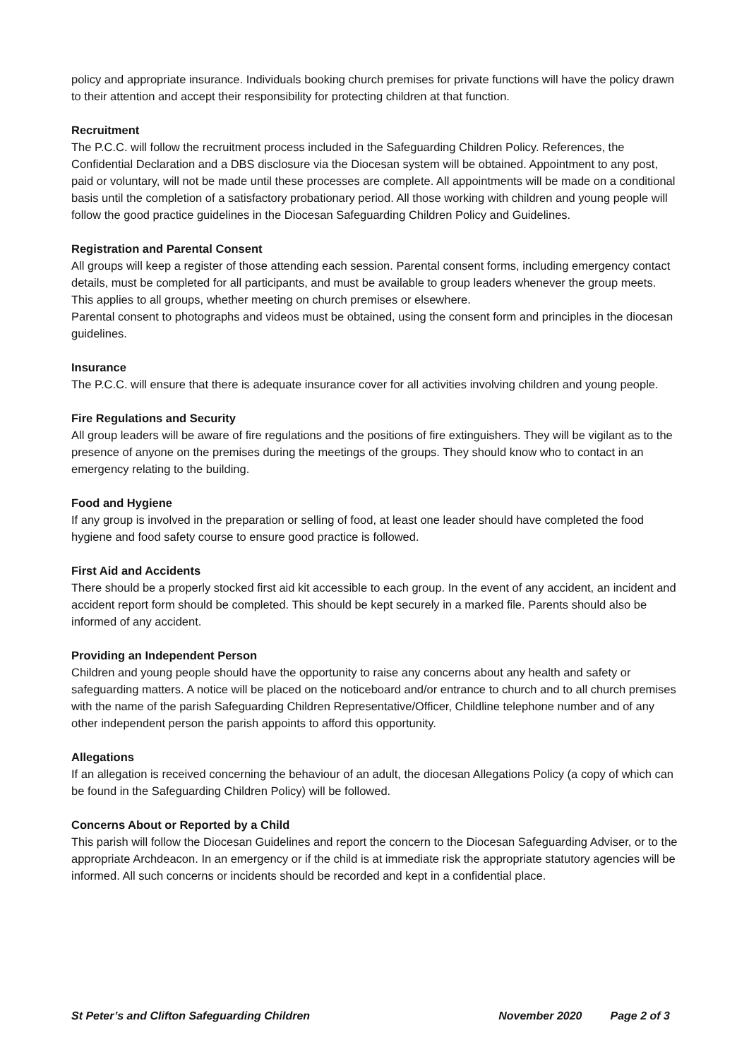policy and appropriate insurance. Individuals booking church premises for private functions will have the policy drawn to their attention and accept their responsibility for protecting children at that function.
Recruitment
The P.C.C. will follow the recruitment process included in the Safeguarding Children Policy. References, the Confidential Declaration and a DBS disclosure via the Diocesan system will be obtained. Appointment to any post, paid or voluntary, will not be made until these processes are complete. All appointments will be made on a conditional basis until the completion of a satisfactory probationary period. All those working with children and young people will follow the good practice guidelines in the Diocesan Safeguarding Children Policy and Guidelines.
Registration and Parental Consent
All groups will keep a register of those attending each session. Parental consent forms, including emergency contact details, must be completed for all participants, and must be available to group leaders whenever the group meets. This applies to all groups, whether meeting on church premises or elsewhere.
Parental consent to photographs and videos must be obtained, using the consent form and principles in the diocesan guidelines.
Insurance
The P.C.C. will ensure that there is adequate insurance cover for all activities involving children and young people.
Fire Regulations and Security
All group leaders will be aware of fire regulations and the positions of fire extinguishers. They will be vigilant as to the presence of anyone on the premises during the meetings of the groups. They should know who to contact in an emergency relating to the building.
Food and Hygiene
If any group is involved in the preparation or selling of food, at least one leader should have completed the food hygiene and food safety course to ensure good practice is followed.
First Aid and Accidents
There should be a properly stocked first aid kit accessible to each group. In the event of any accident, an incident and accident report form should be completed. This should be kept securely in a marked file. Parents should also be informed of any accident.
Providing an Independent Person
Children and young people should have the opportunity to raise any concerns about any health and safety or safeguarding matters. A notice will be placed on the noticeboard and/or entrance to church and to all church premises with the name of the parish Safeguarding Children Representative/Officer, Childline telephone number and of any other independent person the parish appoints to afford this opportunity.
Allegations
If an allegation is received concerning the behaviour of an adult, the diocesan Allegations Policy (a copy of which can be found in the Safeguarding Children Policy) will be followed.
Concerns About or Reported by a Child
This parish will follow the Diocesan Guidelines and report the concern to the Diocesan Safeguarding Adviser, or to the appropriate Archdeacon. In an emergency or if the child is at immediate risk the appropriate statutory agencies will be informed. All such concerns or incidents should be recorded and kept in a confidential place.
St Peter’s and Clifton Safeguarding Children November 2020 Page 2 of 3